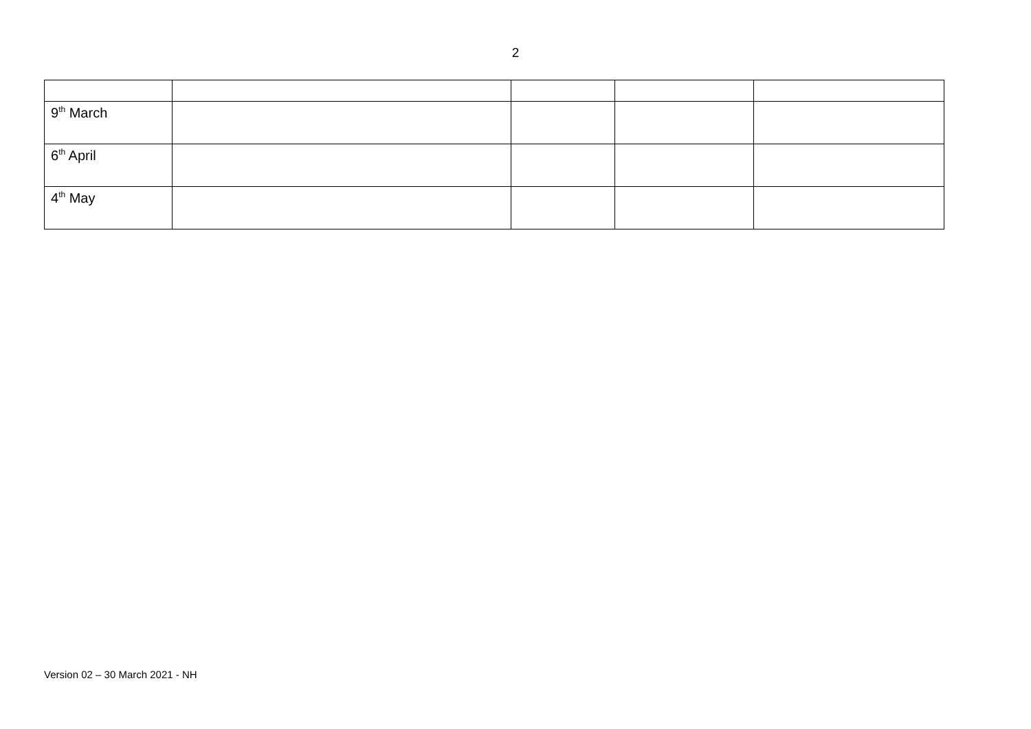2
| 9<sup>th</sup> March | | | | |
| 6<sup>th</sup> April | | | | |
| 4<sup>th</sup> May | | | | |
Version 02 – 30 March 2021 - NH